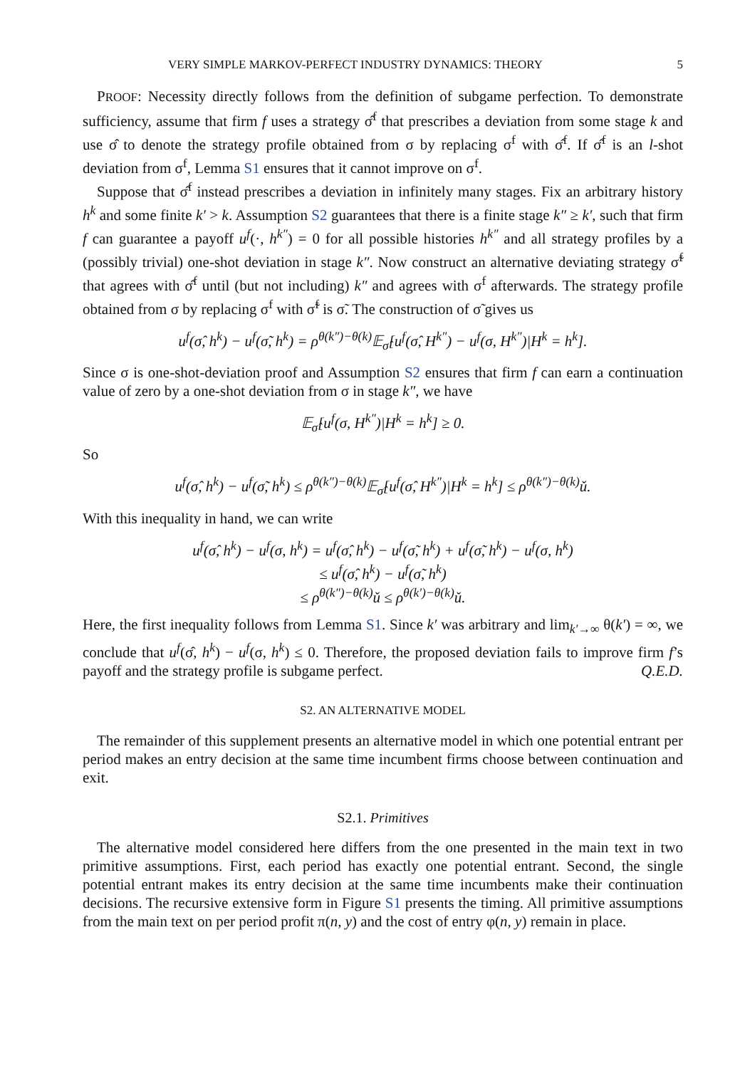VERY SIMPLE MARKOV-PERFECT INDUSTRY DYNAMICS: THEORY 5
PROOF: Necessity directly follows from the definition of subgame perfection. To demonstrate sufficiency, assume that firm f uses a strategy σ̂<sup>f</sup> that prescribes a deviation from some stage k and use σ̂ to denote the strategy profile obtained from σ by replacing σ<sup>f</sup> with σ̂<sup>f</sup>. If σ̂<sup>f</sup> is an l-shot deviation from σ<sup>f</sup>, Lemma S1 ensures that it cannot improve on σ<sup>f</sup>.
Suppose that σ̂<sup>f</sup> instead prescribes a deviation in infinitely many stages. Fix an arbitrary history h<sup>k</sup> and some finite k′ > k. Assumption S2 guarantees that there is a finite stage k″ ≥ k′, such that firm f can guarantee a payoff u<sup>f</sup>(·, h<sup>k″</sup>) = 0 for all possible histories h<sup>k″</sup> and all strategy profiles by a (possibly trivial) one-shot deviation in stage k″. Now construct an alternative deviating strategy σ̃<sup>f</sup> that agrees with σ̂<sup>f</sup> until (but not including) k″ and agrees with σ<sup>f</sup> afterwards. The strategy profile obtained from σ by replacing σ<sup>f</sup> with σ̃<sup>f</sup> is σ̃. The construction of σ̃ gives us
u<sup>f</sup>(σ̂, h<sup>k</sup>) − u<sup>f</sup>(σ̃, h<sup>k</sup>) = ρ<sup>θ(k″)−θ(k)</sup>𝔼<sub>σ̂</sub>[u<sup>f</sup>(σ̂, H<sup>k″</sup>) − u<sup>f</sup>(σ, H<sup>k″</sup>)|H<sup>k</sup> = h<sup>k</sup>].
Since σ is one-shot-deviation proof and Assumption S2 ensures that firm f can earn a continuation value of zero by a one-shot deviation from σ in stage k″, we have
𝔼<sub>σ̂</sub>[u<sup>f</sup>(σ, H<sup>k″</sup>)|H<sup>k</sup> = h<sup>k</sup>] ≥ 0.
So
u<sup>f</sup>(σ̂, h<sup>k</sup>) − u<sup>f</sup>(σ̃, h<sup>k</sup>) ≤ ρ<sup>θ(k″)−θ(k)</sup>𝔼<sub>σ̂</sub>[u<sup>f</sup>(σ̂, H<sup>k″</sup>)|H<sup>k</sup> = h<sup>k</sup>] ≤ ρ<sup>θ(k″)−θ(k)</sup>ǔ.
With this inequality in hand, we can write
u<sup>f</sup>(σ̂, h<sup>k</sup>) − u<sup>f</sup>(σ, h<sup>k</sup>) = u<sup>f</sup>(σ̂, h<sup>k</sup>) − u<sup>f</sup>(σ̃, h<sup>k</sup>) + u<sup>f</sup>(σ̃, h<sup>k</sup>) − u<sup>f</sup>(σ, h<sup>k</sup>)
≤ u<sup>f</sup>(σ̂, h<sup>k</sup>) − u<sup>f</sup>(σ̃, h<sup>k</sup>)
≤ ρ<sup>θ(k″)−θ(k)</sup>ǔ ≤ ρ<sup>θ(k′)−θ(k)</sup>ǔ.
Here, the first inequality follows from Lemma S1. Since k′ was arbitrary and lim<sub>k′→∞</sub> θ(k′) = ∞, we conclude that u<sup>f</sup>(σ̂, h<sup>k</sup>) − u<sup>f</sup>(σ, h<sup>k</sup>) ≤ 0. Therefore, the proposed deviation fails to improve firm f’s payoff and the strategy profile is subgame perfect. Q.E.D.
S2. AN ALTERNATIVE MODEL
The remainder of this supplement presents an alternative model in which one potential entrant per period makes an entry decision at the same time incumbent firms choose between continuation and exit.
S2.1. Primitives
The alternative model considered here differs from the one presented in the main text in two primitive assumptions. First, each period has exactly one potential entrant. Second, the single potential entrant makes its entry decision at the same time incumbents make their continuation decisions. The recursive extensive form in Figure S1 presents the timing. All primitive assumptions from the main text on per period profit π(n, y) and the cost of entry φ(n, y) remain in place.